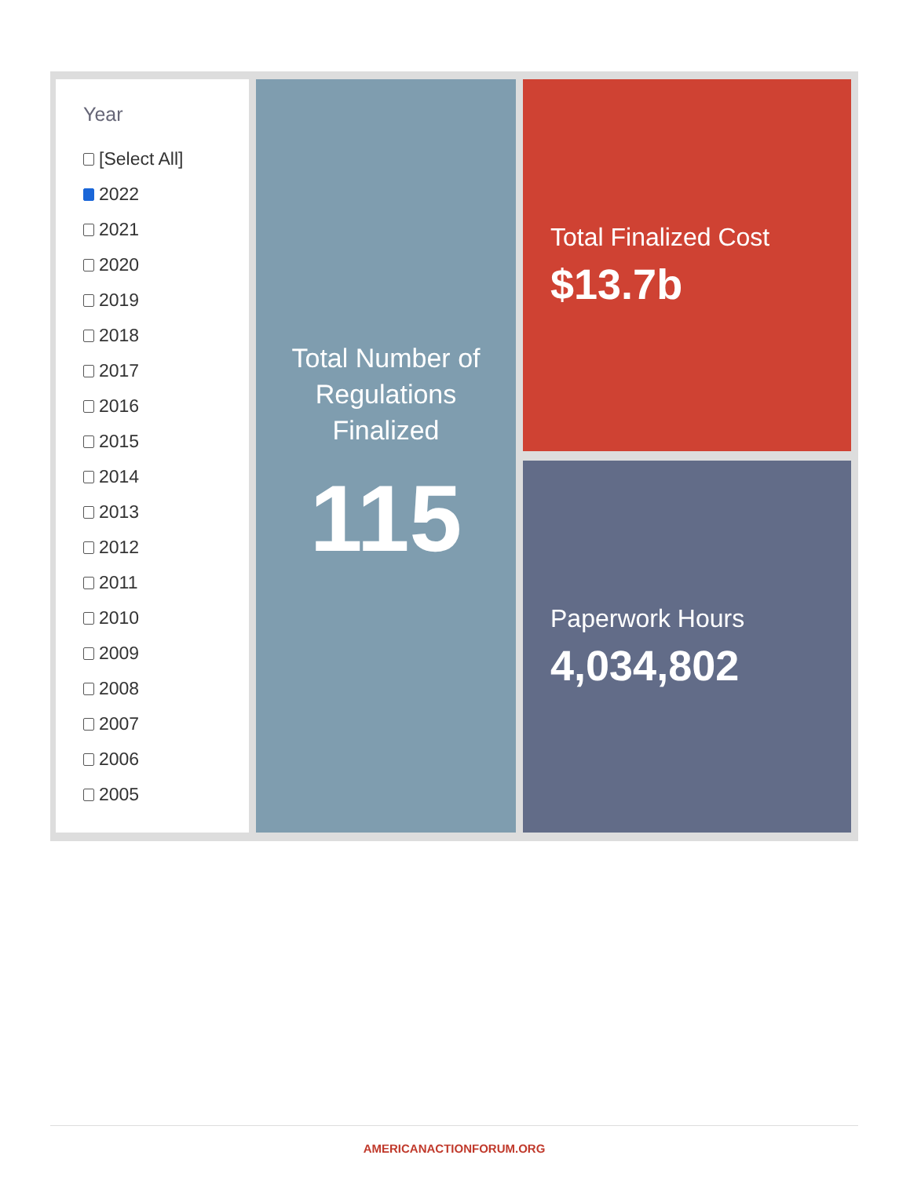Year
[Select All]
2022
2021
2020
2019
2018
2017
2016
2015
2014
2013
2012
2011
2010
2009
2008
2007
2006
2005
Total Number of
Regulations
Finalized
115
Total Finalized Cost
$13.7b
Paperwork Hours
4,034,802
AMERICANACTIONFORUM.ORG